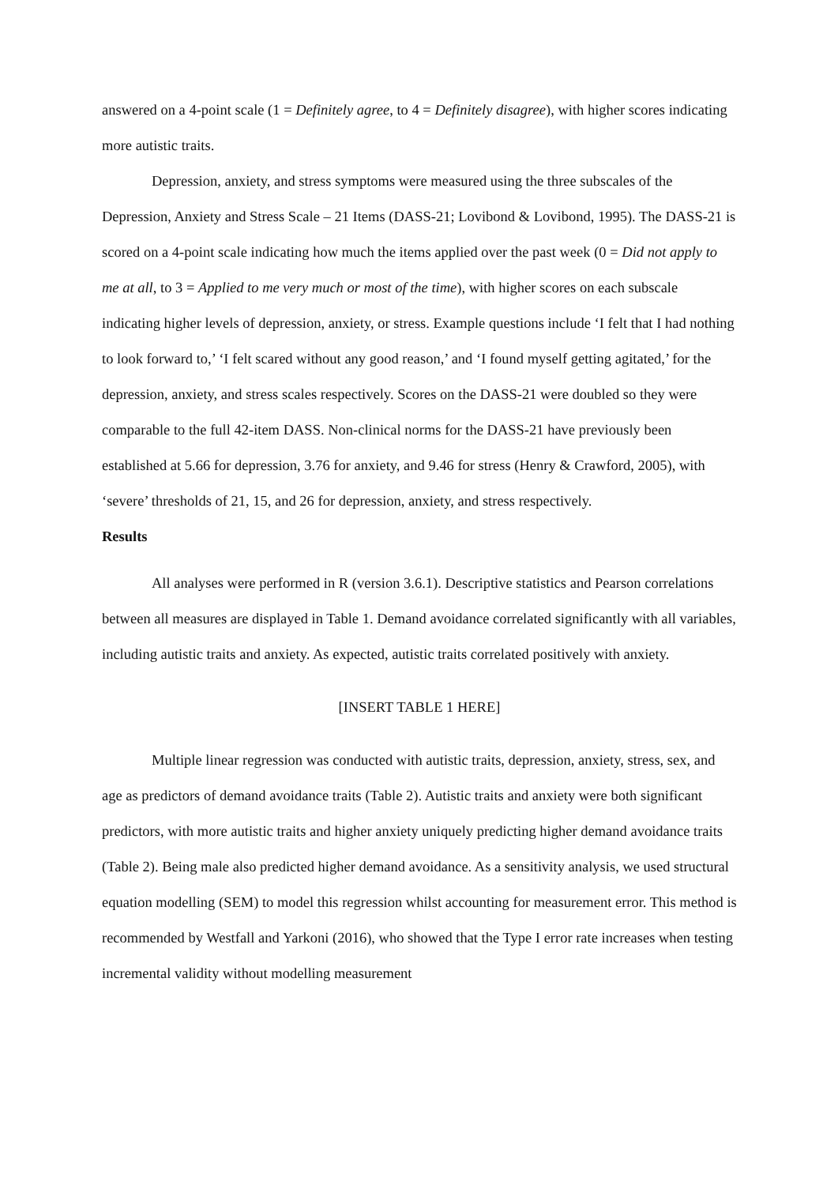answered on a 4-point scale (1 = Definitely agree, to 4 = Definitely disagree), with higher scores indicating more autistic traits.
Depression, anxiety, and stress symptoms were measured using the three subscales of the Depression, Anxiety and Stress Scale – 21 Items (DASS-21; Lovibond & Lovibond, 1995). The DASS-21 is scored on a 4-point scale indicating how much the items applied over the past week (0 = Did not apply to me at all, to 3 = Applied to me very much or most of the time), with higher scores on each subscale indicating higher levels of depression, anxiety, or stress. Example questions include ‘I felt that I had nothing to look forward to,’ ‘I felt scared without any good reason,’ and ‘I found myself getting agitated,’ for the depression, anxiety, and stress scales respectively. Scores on the DASS-21 were doubled so they were comparable to the full 42-item DASS. Non-clinical norms for the DASS-21 have previously been established at 5.66 for depression, 3.76 for anxiety, and 9.46 for stress (Henry & Crawford, 2005), with ‘severe’ thresholds of 21, 15, and 26 for depression, anxiety, and stress respectively.
Results
All analyses were performed in R (version 3.6.1). Descriptive statistics and Pearson correlations between all measures are displayed in Table 1. Demand avoidance correlated significantly with all variables, including autistic traits and anxiety. As expected, autistic traits correlated positively with anxiety.
[INSERT TABLE 1 HERE]
Multiple linear regression was conducted with autistic traits, depression, anxiety, stress, sex, and age as predictors of demand avoidance traits (Table 2). Autistic traits and anxiety were both significant predictors, with more autistic traits and higher anxiety uniquely predicting higher demand avoidance traits (Table 2). Being male also predicted higher demand avoidance. As a sensitivity analysis, we used structural equation modelling (SEM) to model this regression whilst accounting for measurement error. This method is recommended by Westfall and Yarkoni (2016), who showed that the Type I error rate increases when testing incremental validity without modelling measurement